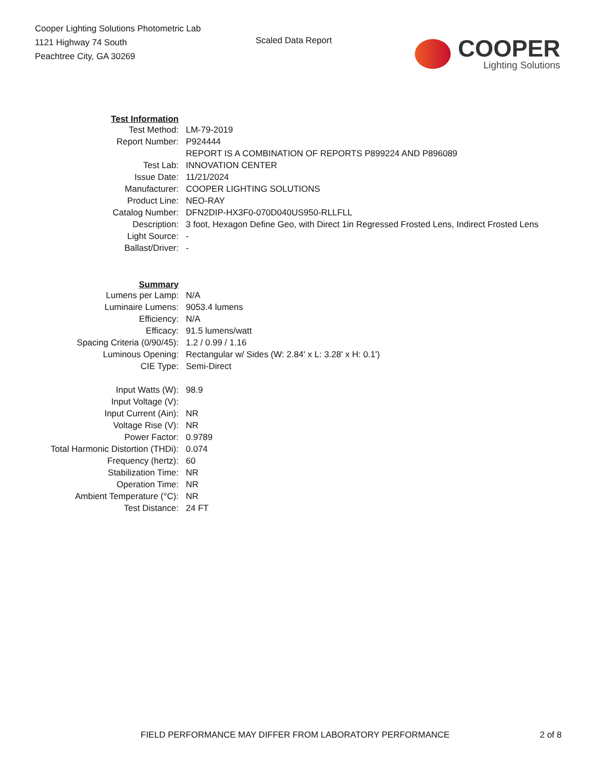Cooper Lighting Solutions Photometric Lab
1121 Highway 74 South
Peachtree City, GA 30269
Scaled Data Report
COOPER
Lighting Solutions
| Test Information | |
| Test Method: | LM-79-2019 |
| Report Number: | P924444 |
| | REPORT IS A COMBINATION OF REPORTS P899224 AND P896089 |
| Test Lab: | INNOVATION CENTER |
| Issue Date: | 11/21/2024 |
| Manufacturer: | COOPER LIGHTING SOLUTIONS |
| Product Line: | NEO-RAY |
| Catalog Number: | DFN2DIP-HX3F0-070D040US950-RLLFLL |
| Description: | 3 foot, Hexagon Define Geo, with Direct 1in Regressed Frosted Lens, Indirect Frosted Lens |
| Light Source: | - |
| Ballast/Driver: | - |
| Summary | |
| Lumens per Lamp: | N/A |
| Luminaire Lumens: | 9053.4 lumens |
| Efficiency: | N/A |
| Efficacy: | 91.5 lumens/watt |
| Spacing Criteria (0/90/45): | 1.2 / 0.99 / 1.16 |
| Luminous Opening: | Rectangular w/ Sides (W: 2.84' x L: 3.28' x H: 0.1') |
| CIE Type: | Semi-Direct |
| Input Watts (W): | 98.9 |
| Input Voltage (V): | |
| Input Current (Ain): | NR |
| Voltage Rise (V): | NR |
| Power Factor: | 0.9789 |
| Total Harmonic Distortion (THDi): | 0.074 |
| Frequency (hertz): | 60 |
| Stabilization Time: | NR |
| Operation Time: | NR |
| Ambient Temperature (°C): | NR |
| Test Distance: | 24 FT |
FIELD PERFORMANCE MAY DIFFER FROM LABORATORY PERFORMANCE 2 of 8